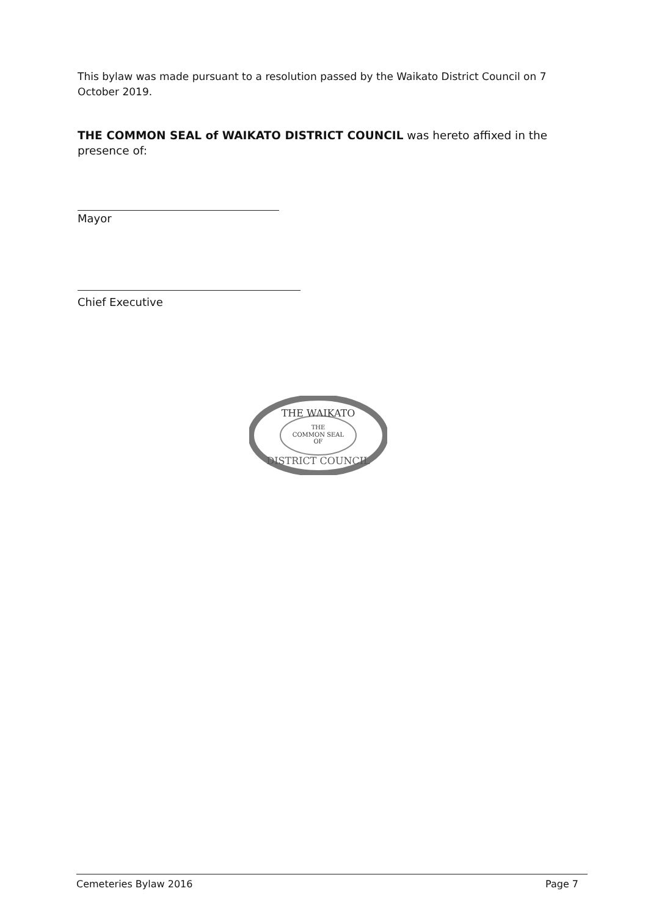This bylaw was made pursuant to a resolution passed by the Waikato District Council on 7 October 2019.
THE COMMON SEAL of WAIKATO DISTRICT COUNCIL was hereto affixed in the presence of:
Mayor
Chief Executive
THE WAIKATO
THE
COMMON SEAL
OF
DISTRICT COUNCIL
Cemeteries Bylaw 2016 Page 7